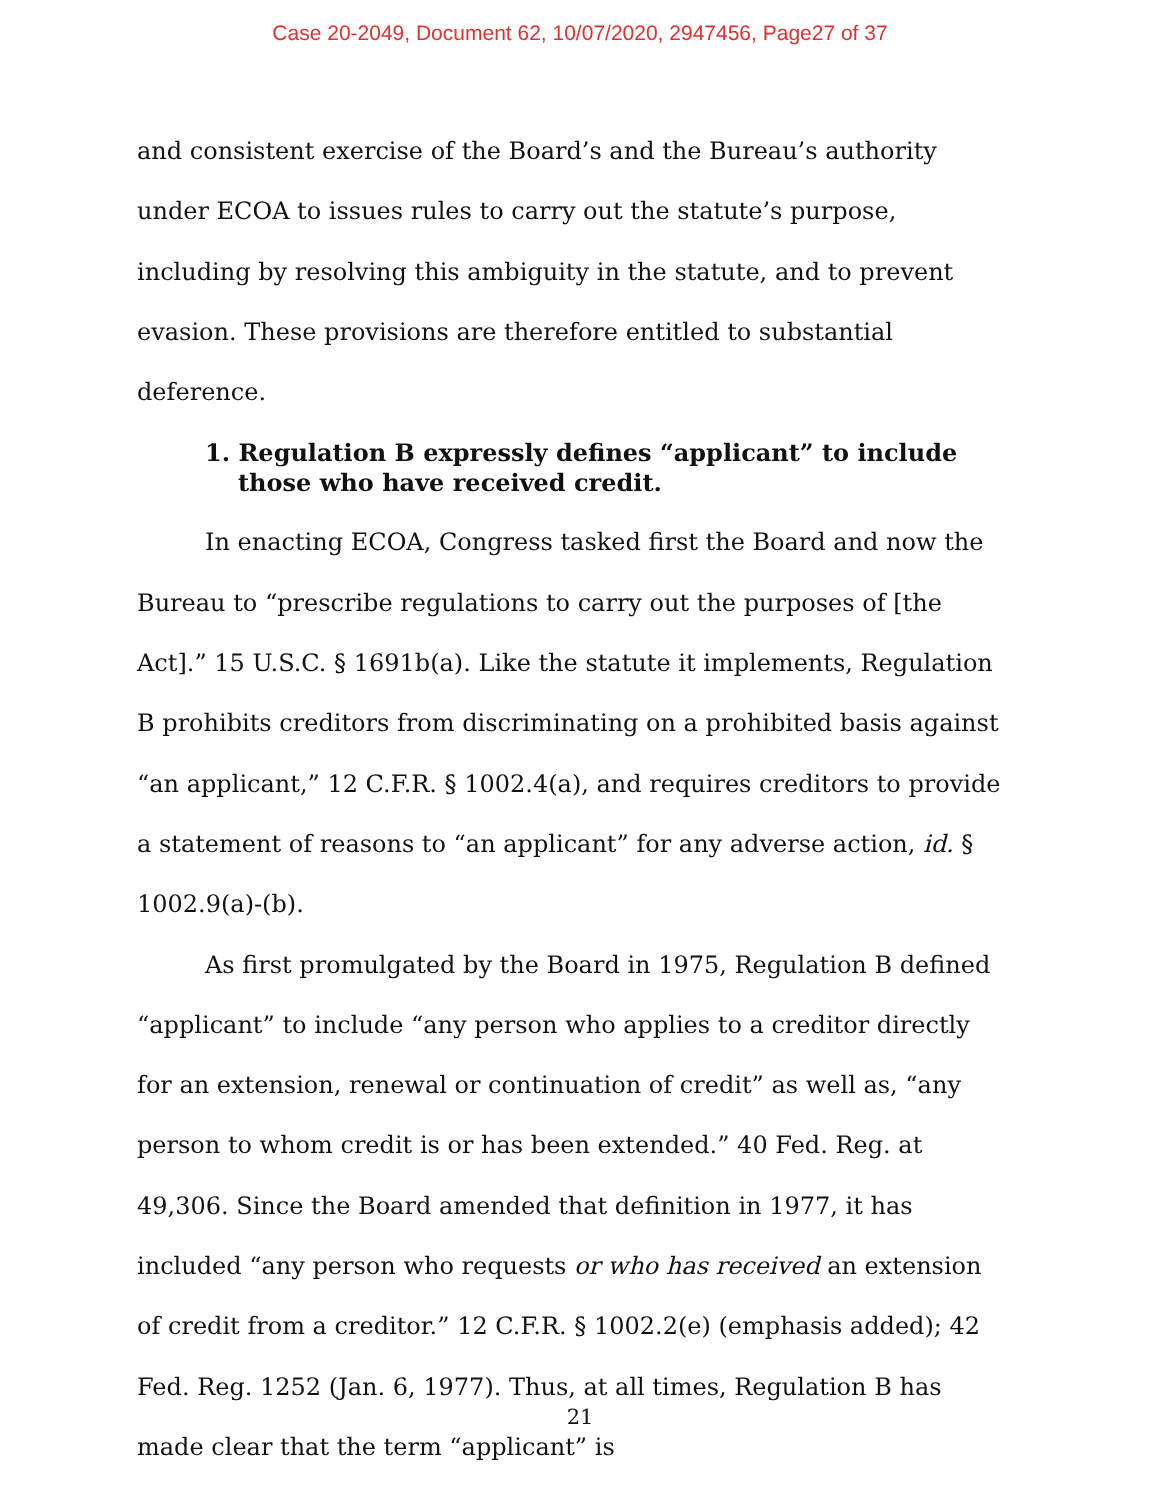Case 20-2049, Document 62, 10/07/2020, 2947456, Page27 of 37
and consistent exercise of the Board’s and the Bureau’s authority under ECOA to issues rules to carry out the statute’s purpose, including by resolving this ambiguity in the statute, and to prevent evasion. These provisions are therefore entitled to substantial deference.
1. Regulation B expressly defines “applicant” to include those who have received credit.
In enacting ECOA, Congress tasked first the Board and now the Bureau to “prescribe regulations to carry out the purposes of [the Act].” 15 U.S.C. § 1691b(a). Like the statute it implements, Regulation B prohibits creditors from discriminating on a prohibited basis against “an applicant,” 12 C.F.R. § 1002.4(a), and requires creditors to provide a statement of reasons to “an applicant” for any adverse action, id. § 1002.9(a)-(b).
As first promulgated by the Board in 1975, Regulation B defined “applicant” to include “any person who applies to a creditor directly for an extension, renewal or continuation of credit” as well as, “any person to whom credit is or has been extended.” 40 Fed. Reg. at 49,306. Since the Board amended that definition in 1977, it has included “any person who requests or who has received an extension of credit from a creditor.” 12 C.F.R. § 1002.2(e) (emphasis added); 42 Fed. Reg. 1252 (Jan. 6, 1977). Thus, at all times, Regulation B has made clear that the term “applicant” is
21